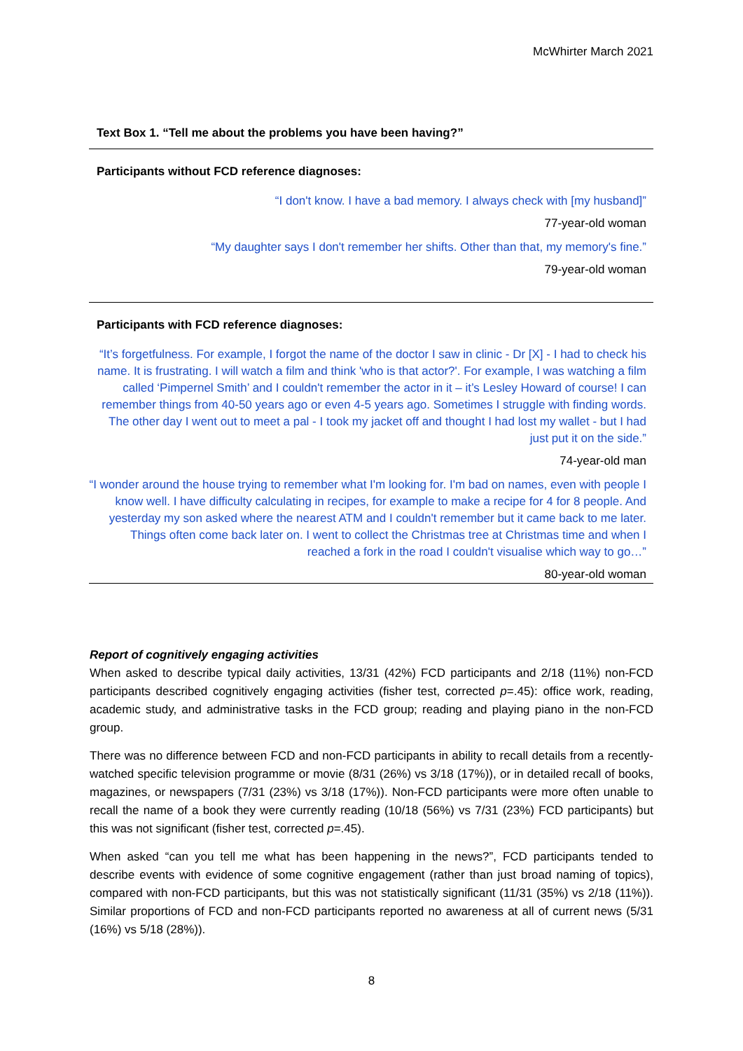McWhirter March 2021
Text Box 1. “Tell me about the problems you have been having?”
Participants without FCD reference diagnoses:
“I don't know. I have a bad memory. I always check with [my husband]”
77-year-old woman
“My daughter says I don't remember her shifts. Other than that, my memory's fine.”
79-year-old woman
Participants with FCD reference diagnoses:
“It’s forgetfulness. For example, I forgot the name of the doctor I saw in clinic - Dr [X] - I had to check his name. It is frustrating. I will watch a film and think 'who is that actor?'. For example, I was watching a film called ‘Pimpernel Smith’ and I couldn't remember the actor in it – it’s Lesley Howard of course! I can remember things from 40-50 years ago or even 4-5 years ago. Sometimes I struggle with finding words. The other day I went out to meet a pal - I took my jacket off and thought I had lost my wallet - but I had just put it on the side.”
74-year-old man
“I wonder around the house trying to remember what I'm looking for. I'm bad on names, even with people I know well. I have difficulty calculating in recipes, for example to make a recipe for 4 for 8 people. And yesterday my son asked where the nearest ATM and I couldn't remember but it came back to me later. Things often come back later on. I went to collect the Christmas tree at Christmas time and when I reached a fork in the road I couldn't visualise which way to go…”
80-year-old woman
Report of cognitively engaging activities
When asked to describe typical daily activities, 13/31 (42%) FCD participants and 2/18 (11%) non-FCD participants described cognitively engaging activities (fisher test, corrected p=.45): office work, reading, academic study, and administrative tasks in the FCD group; reading and playing piano in the non-FCD group.
There was no difference between FCD and non-FCD participants in ability to recall details from a recently-watched specific television programme or movie (8/31 (26%) vs 3/18 (17%)), or in detailed recall of books, magazines, or newspapers (7/31 (23%) vs 3/18 (17%)). Non-FCD participants were more often unable to recall the name of a book they were currently reading (10/18 (56%) vs 7/31 (23%) FCD participants) but this was not significant (fisher test, corrected p=.45).
When asked “can you tell me what has been happening in the news?”, FCD participants tended to describe events with evidence of some cognitive engagement (rather than just broad naming of topics), compared with non-FCD participants, but this was not statistically significant (11/31 (35%) vs 2/18 (11%)). Similar proportions of FCD and non-FCD participants reported no awareness at all of current news (5/31 (16%) vs 5/18 (28%)).
8